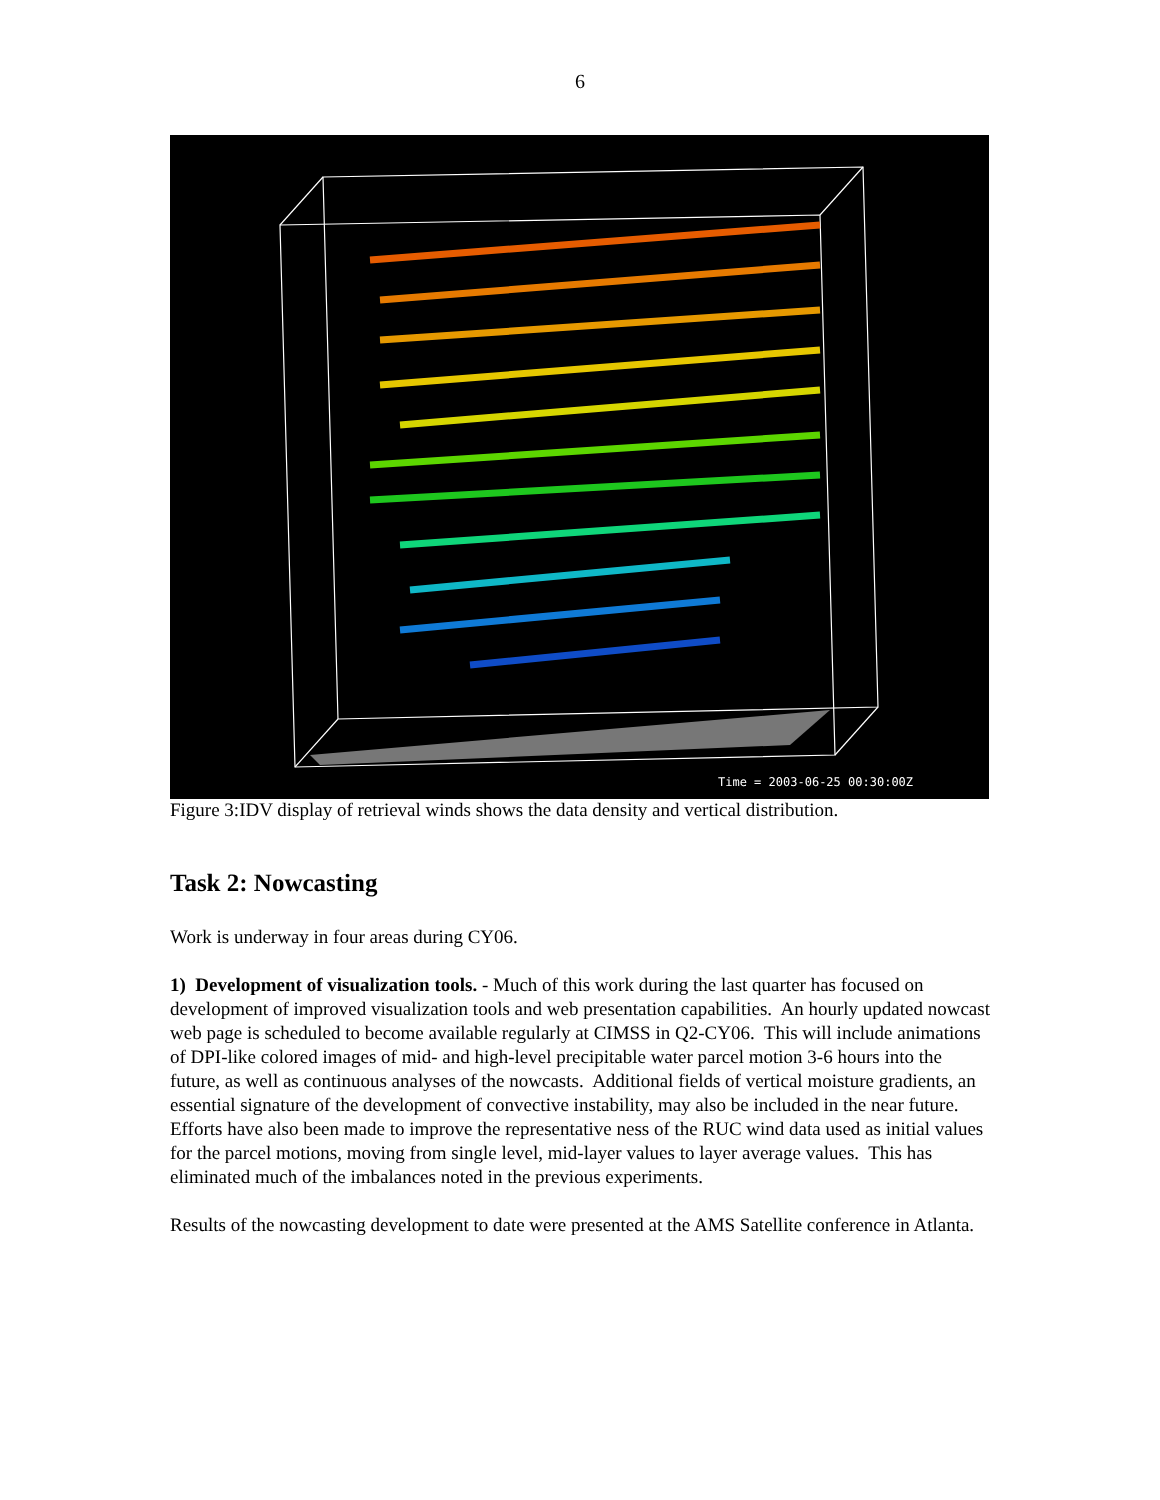6
Time = 2003-06-25 00:30:00Z
Figure 3:IDV display of retrieval winds shows the data density and vertical distribution.
Task 2: Nowcasting
Work is underway in four areas during CY06.
1) Development of visualization tools. - Much of this work during the last quarter has focused on development of improved visualization tools and web presentation capabilities. An hourly updated nowcast web page is scheduled to become available regularly at CIMSS in Q2-CY06. This will include animations of DPI-like colored images of mid- and high-level precipitable water parcel motion 3-6 hours into the future, as well as continuous analyses of the nowcasts. Additional fields of vertical moisture gradients, an essential signature of the development of convective instability, may also be included in the near future. Efforts have also been made to improve the representative ness of the RUC wind data used as initial values for the parcel motions, moving from single level, mid-layer values to layer average values. This has eliminated much of the imbalances noted in the previous experiments.
Results of the nowcasting development to date were presented at the AMS Satellite conference in Atlanta.